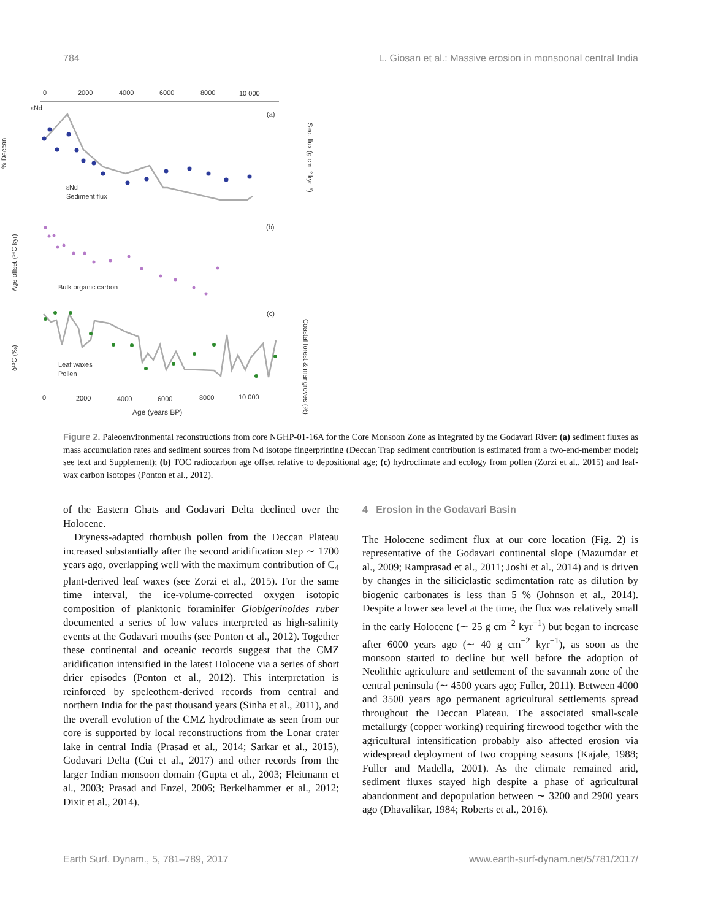784 L. Giosan et al.: Massive erosion in monsoonal central India
0
2000
4000
6000
8000
10 000
εNd
(a)
% Deccan
Sed. flux (g cm⁻² kyr⁻¹)
εNd
Sediment flux
(b)
Age offset (¹⁴C kyr)
Bulk organic carbon
(c)
δ¹³C (‰)
Coastal forest & mangroves (%)
Leaf waxes
Pollen
0
2000
4000
6000
8000
10 000
Age (years BP)
Figure 2. Paleoenvironmental reconstructions from core NGHP-01-16A for the Core Monsoon Zone as integrated by the Godavari River: (a) sediment fluxes as mass accumulation rates and sediment sources from Nd isotope fingerprinting (Deccan Trap sediment contribution is estimated from a two-end-member model; see text and Supplement); (b) TOC radiocarbon age offset relative to depositional age; (c) hydroclimate and ecology from pollen (Zorzi et al., 2015) and leaf-wax carbon isotopes (Ponton et al., 2012).
of the Eastern Ghats and Godavari Delta declined over the Holocene.
Dryness-adapted thornbush pollen from the Deccan Plateau increased substantially after the second aridification step ∼ 1700 years ago, overlapping well with the maximum contribution of C<sub>4</sub> plant-derived leaf waxes (see Zorzi et al., 2015). For the same time interval, the ice-volume-corrected oxygen isotopic composition of planktonic foraminifer Globigerinoides ruber documented a series of low values interpreted as high-salinity events at the Godavari mouths (see Ponton et al., 2012). Together these continental and oceanic records suggest that the CMZ aridification intensified in the latest Holocene via a series of short drier episodes (Ponton et al., 2012). This interpretation is reinforced by speleothem-derived records from central and northern India for the past thousand years (Sinha et al., 2011), and the overall evolution of the CMZ hydroclimate as seen from our core is supported by local reconstructions from the Lonar crater lake in central India (Prasad et al., 2014; Sarkar et al., 2015), Godavari Delta (Cui et al., 2017) and other records from the larger Indian monsoon domain (Gupta et al., 2003; Fleitmann et al., 2003; Prasad and Enzel, 2006; Berkelhammer et al., 2012; Dixit et al., 2014).
4 Erosion in the Godavari Basin
The Holocene sediment flux at our core location (Fig. 2) is representative of the Godavari continental slope (Mazumdar et al., 2009; Ramprasad et al., 2011; Joshi et al., 2014) and is driven by changes in the siliciclastic sedimentation rate as dilution by biogenic carbonates is less than 5 % (Johnson et al., 2014). Despite a lower sea level at the time, the flux was relatively small in the early Holocene (∼ 25 g cm<sup>−2</sup> kyr<sup>−1</sup>) but began to increase after 6000 years ago (∼ 40 g cm<sup>−2</sup> kyr<sup>−1</sup>), as soon as the monsoon started to decline but well before the adoption of Neolithic agriculture and settlement of the savannah zone of the central peninsula (∼ 4500 years ago; Fuller, 2011). Between 4000 and 3500 years ago permanent agricultural settlements spread throughout the Deccan Plateau. The associated small-scale metallurgy (copper working) requiring firewood together with the agricultural intensification probably also affected erosion via widespread deployment of two cropping seasons (Kajale, 1988; Fuller and Madella, 2001). As the climate remained arid, sediment fluxes stayed high despite a phase of agricultural abandonment and depopulation between ∼ 3200 and 2900 years ago (Dhavalikar, 1984; Roberts et al., 2016).
Earth Surf. Dynam., 5, 781–789, 2017 www.earth-surf-dynam.net/5/781/2017/